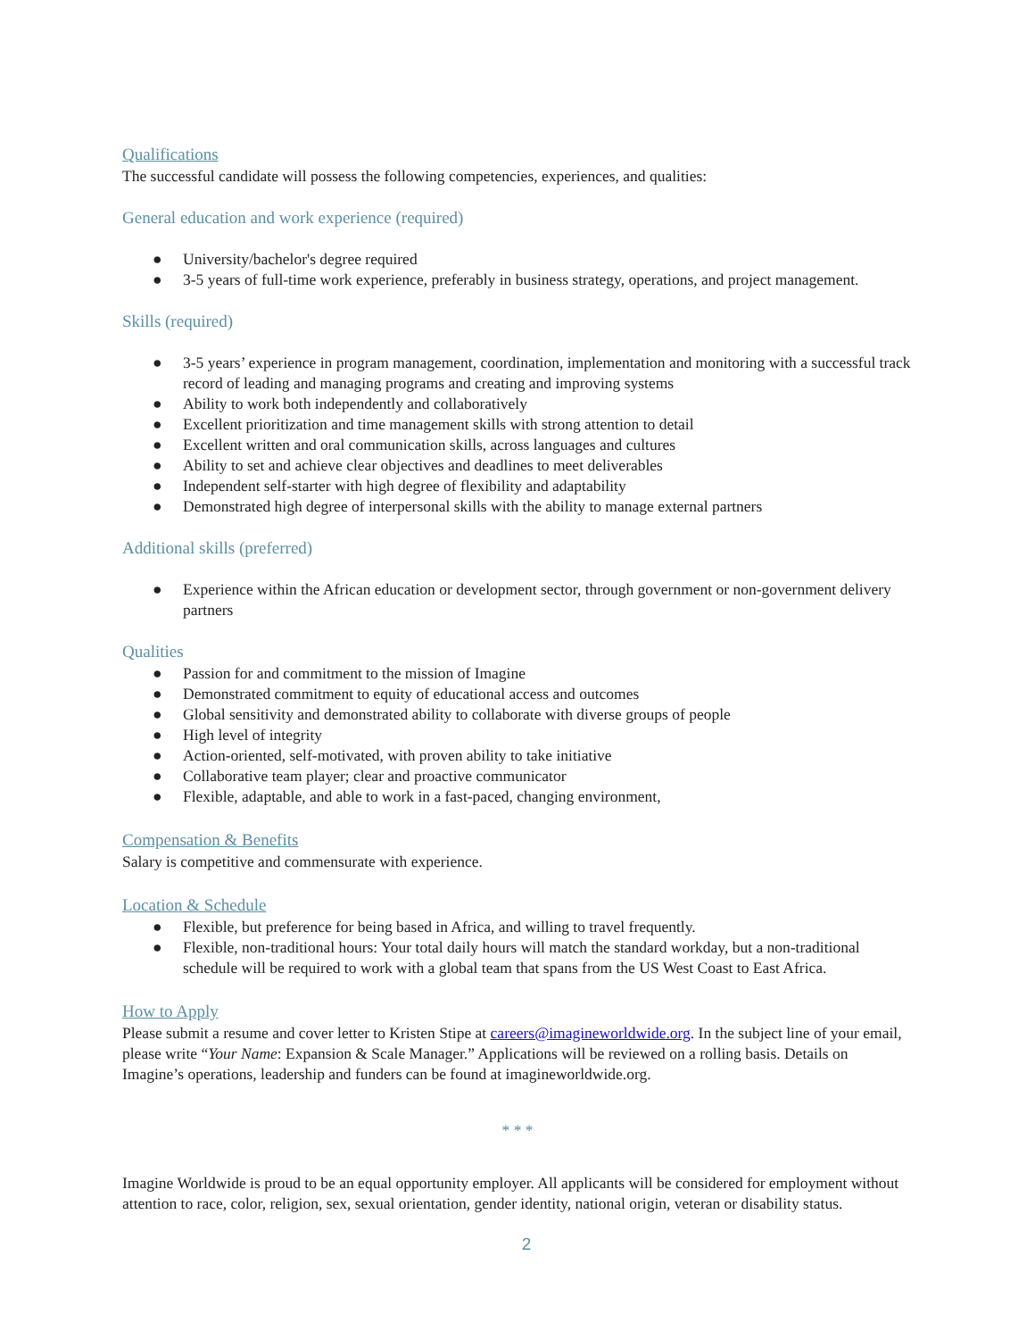Qualifications
The successful candidate will possess the following competencies, experiences, and qualities:
General education and work experience (required)
● University/bachelor's degree required
● 3-5 years of full-time work experience, preferably in business strategy, operations, and project management.
Skills (required)
● 3-5 years’ experience in program management, coordination, implementation and monitoring with a successful track record of leading and managing programs and creating and improving systems
● Ability to work both independently and collaboratively
● Excellent prioritization and time management skills with strong attention to detail
● Excellent written and oral communication skills, across languages and cultures
● Ability to set and achieve clear objectives and deadlines to meet deliverables
● Independent self-starter with high degree of flexibility and adaptability
● Demonstrated high degree of interpersonal skills with the ability to manage external partners
Additional skills (preferred)
● Experience within the African education or development sector, through government or non-government delivery partners
Qualities
● Passion for and commitment to the mission of Imagine
● Demonstrated commitment to equity of educational access and outcomes
● Global sensitivity and demonstrated ability to collaborate with diverse groups of people
● High level of integrity
● Action-oriented, self-motivated, with proven ability to take initiative
● Collaborative team player; clear and proactive communicator
● Flexible, adaptable, and able to work in a fast-paced, changing environment,
Compensation & Benefits
Salary is competitive and commensurate with experience.
Location & Schedule
● Flexible, but preference for being based in Africa, and willing to travel frequently.
● Flexible, non-traditional hours: Your total daily hours will match the standard workday, but a non-traditional schedule will be required to work with a global team that spans from the US West Coast to East Africa.
How to Apply
Please submit a resume and cover letter to Kristen Stipe at careers@imagineworldwide.org. In the subject line of your email, please write “Your Name: Expansion & Scale Manager.” Applications will be reviewed on a rolling basis. Details on Imagine’s operations, leadership and funders can be found at imagineworldwide.org.
* * *
Imagine Worldwide is proud to be an equal opportunity employer. All applicants will be considered for employment without attention to race, color, religion, sex, sexual orientation, gender identity, national origin, veteran or disability status.
2